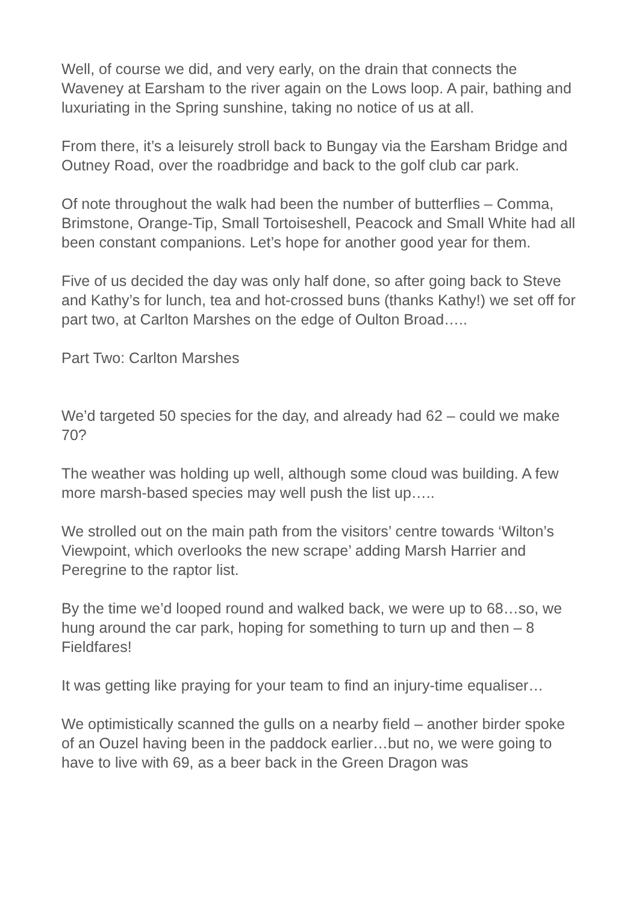Well, of course we did, and very early, on the drain that connects the Waveney at Earsham to the river again on the Lows loop. A pair, bathing and luxuriating in the Spring sunshine, taking no notice of us at all.
From there, it’s a leisurely stroll back to Bungay via the Earsham Bridge and Outney Road, over the roadbridge and back to the golf club car park.
Of note throughout the walk had been the number of butterflies – Comma, Brimstone, Orange-Tip, Small Tortoiseshell, Peacock and Small White had all been constant companions. Let’s hope for another good year for them.
Five of us decided the day was only half done, so after going back to Steve and Kathy’s for lunch, tea and hot-crossed buns (thanks Kathy!) we set off for part two, at Carlton Marshes on the edge of Oulton Broad…..
Part Two: Carlton Marshes
We’d targeted 50 species for the day, and already had 62 – could we make 70?
The weather was holding up well, although some cloud was building. A few more marsh-based species may well push the list up…..
We strolled out on the main path from the visitors’ centre towards ‘Wilton’s Viewpoint, which overlooks the new scrape’ adding Marsh Harrier and Peregrine to the raptor list.
By the time we’d looped round and walked back, we were up to 68…so, we hung around the car park, hoping for something to turn up and then – 8 Fieldfares!
It was getting like praying for your team to find an injury-time equaliser…
We optimistically scanned the gulls on a nearby field – another birder spoke of an Ouzel having been in the paddock earlier…but no, we were going to have to live with 69, as a beer back in the Green Dragon was